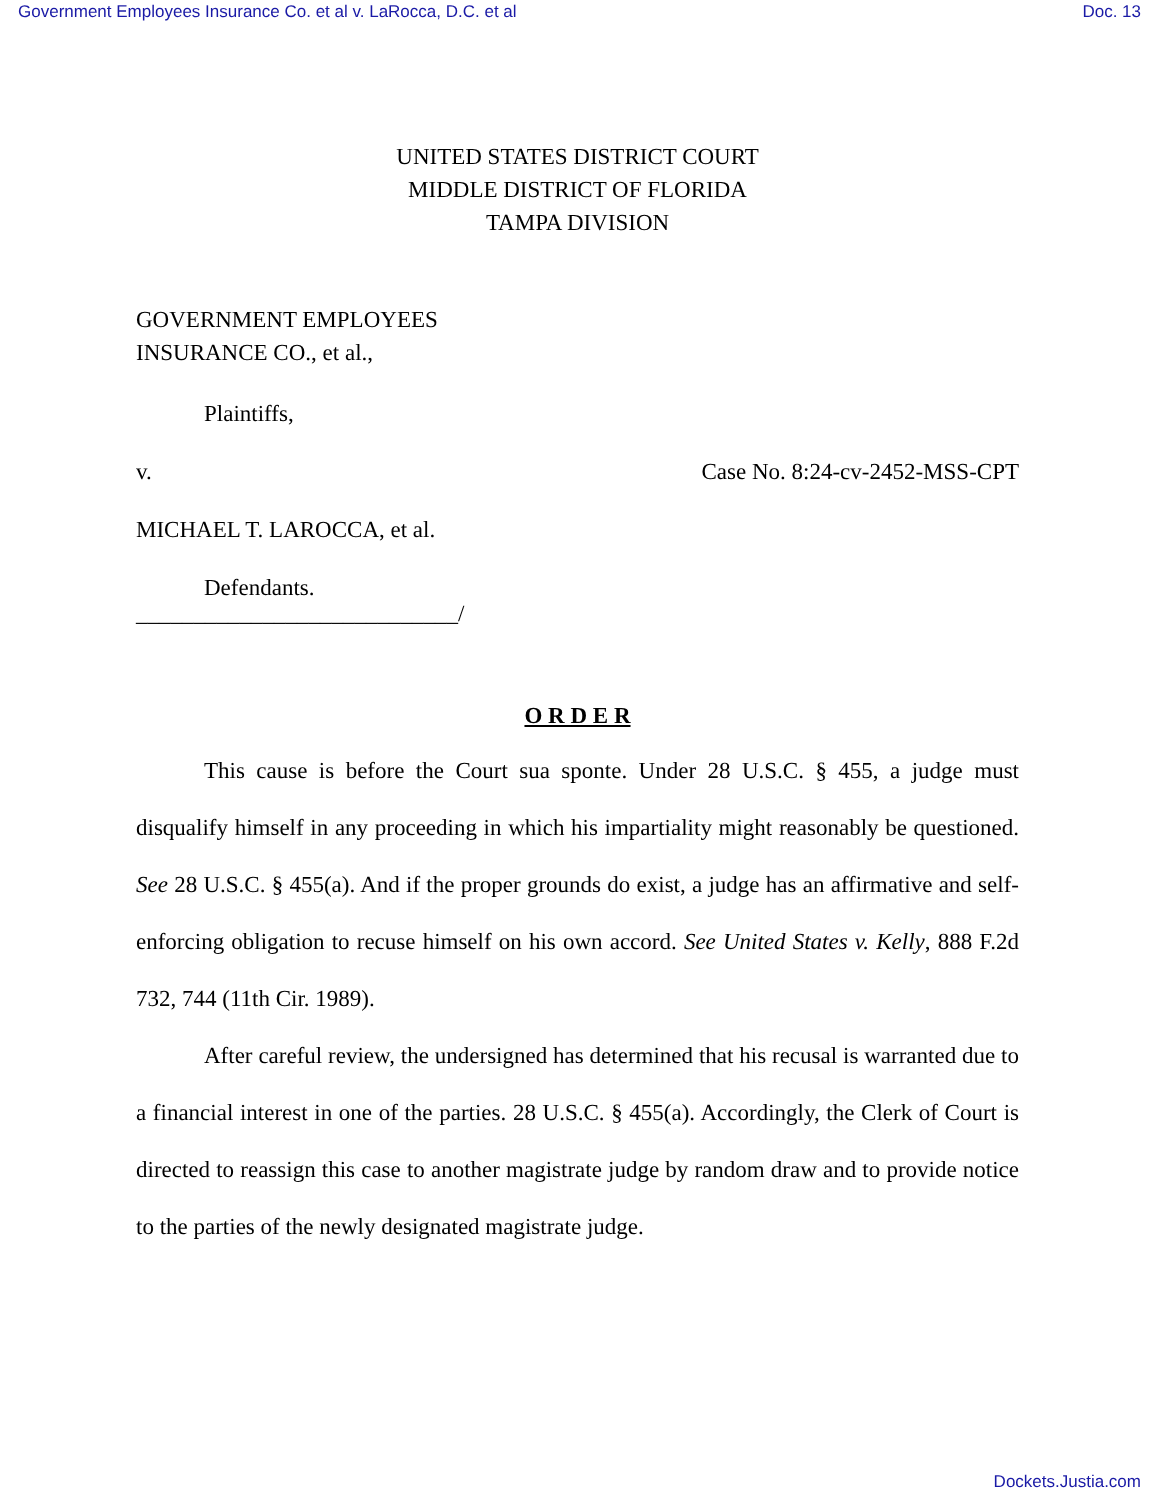Government Employees Insurance Co. et al v. LaRocca, D.C. et al Doc. 13
UNITED STATES DISTRICT COURT
MIDDLE DISTRICT OF FLORIDA
TAMPA DIVISION
GOVERNMENT EMPLOYEES
INSURANCE CO., et al.,
Plaintiffs,
v. Case No. 8:24-cv-2452-MSS-CPT
MICHAEL T. LAROCCA, et al.
Defendants.
____________________________/
O R D E R
This cause is before the Court sua sponte. Under 28 U.S.C. § 455, a judge must disqualify himself in any proceeding in which his impartiality might reasonably be questioned. See 28 U.S.C. § 455(a). And if the proper grounds do exist, a judge has an affirmative and self-enforcing obligation to recuse himself on his own accord. See United States v. Kelly, 888 F.2d 732, 744 (11th Cir. 1989).
After careful review, the undersigned has determined that his recusal is warranted due to a financial interest in one of the parties. 28 U.S.C. § 455(a). Accordingly, the Clerk of Court is directed to reassign this case to another magistrate judge by random draw and to provide notice to the parties of the newly designated magistrate judge.
Dockets.Justia.com